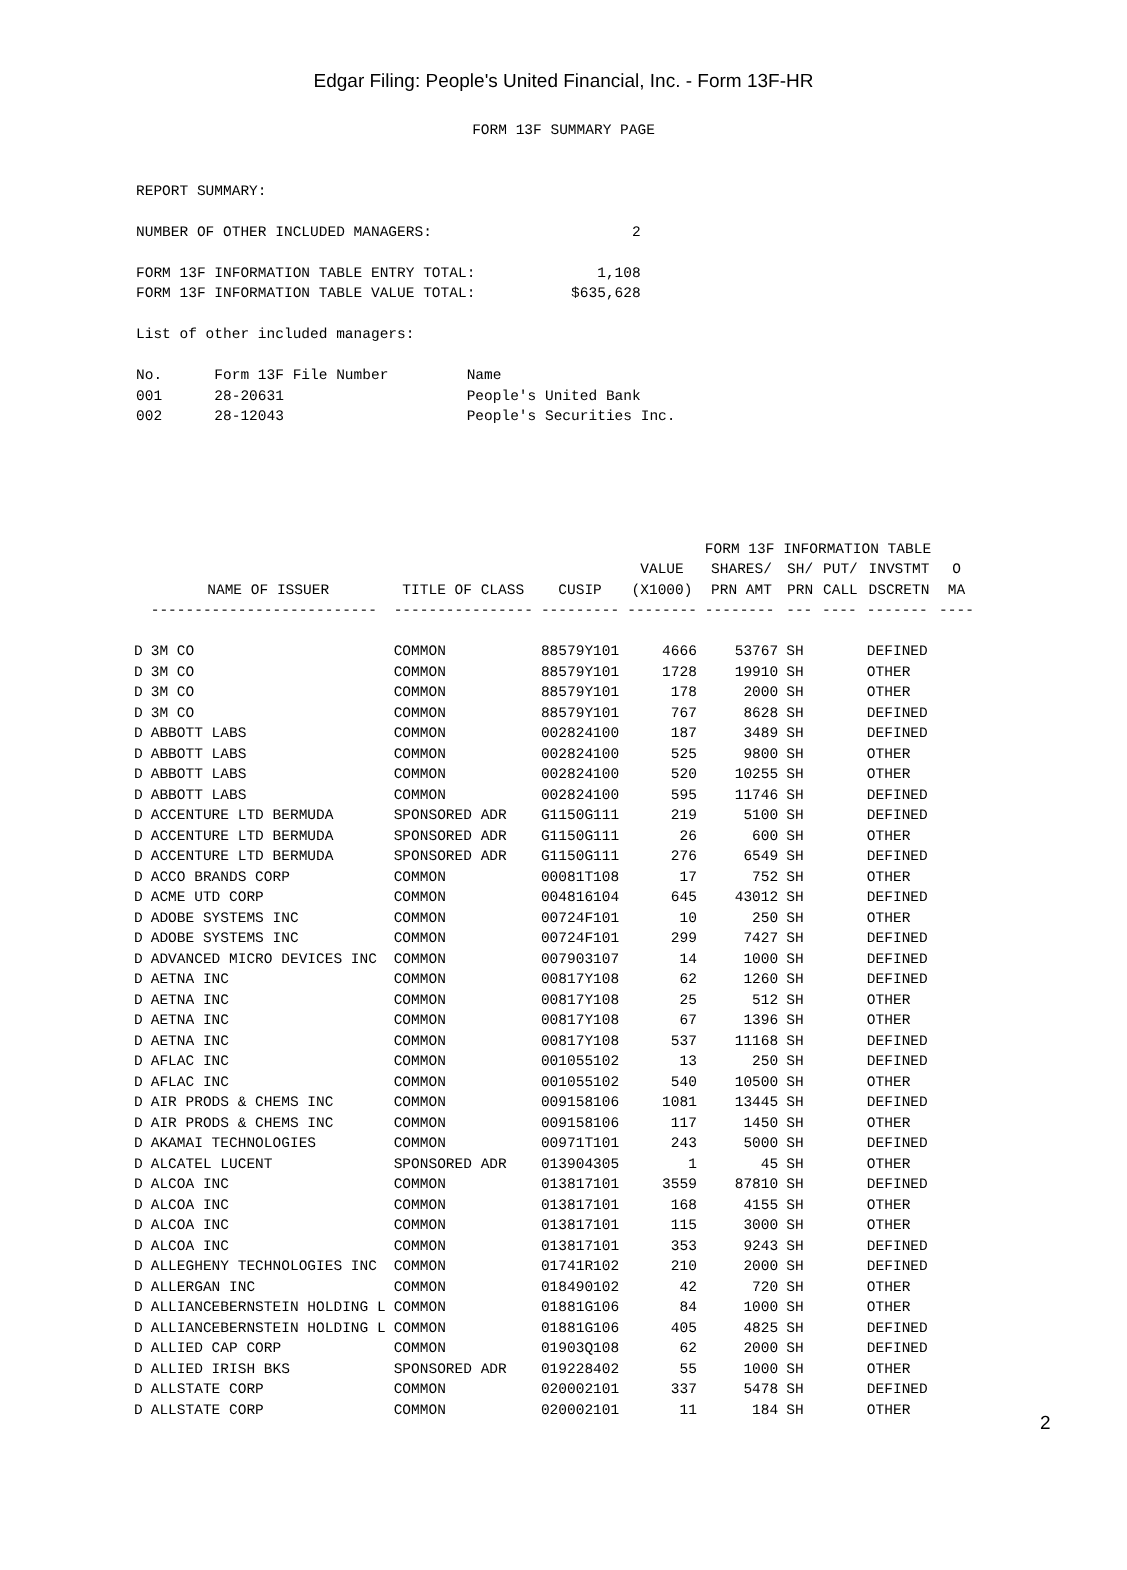Edgar Filing: People's United Financial, Inc. - Form 13F-HR
FORM 13F SUMMARY PAGE
REPORT SUMMARY:

NUMBER OF OTHER INCLUDED MANAGERS:                       2

FORM 13F INFORMATION TABLE ENTRY TOTAL:              1,108
FORM 13F INFORMATION TABLE VALUE TOTAL:           $635,628

List of other included managers:

No.      Form 13F File Number         Name
001      28-20631                     People's United Bank
002      28-12043                     People's Securities Inc.
| | | | | | FORM 13F INFORMATION TABLE | | | | |
| --- | --- | --- | --- | --- | --- | --- | --- | --- | --- |
| | NAME OF ISSUER | TITLE OF CLASS | CUSIP | VALUE (X1000) | SHARES/ PRN AMT | SH/ PRN | PUT/ CALL | INVSTMT DSCRETN | O MA |
| | -------------------------- | ---------------- | --------- | -------- | -------- | --- | ---- | ------- | ---- |
| D | 3M CO | COMMON | 88579Y101 | 4666 | 53767 | SH | | DEFINED | |
| D | 3M CO | COMMON | 88579Y101 | 1728 | 19910 | SH | | OTHER | |
| D | 3M CO | COMMON | 88579Y101 | 178 | 2000 | SH | | OTHER | |
| D | 3M CO | COMMON | 88579Y101 | 767 | 8628 | SH | | DEFINED | |
| D | ABBOTT LABS | COMMON | 002824100 | 187 | 3489 | SH | | DEFINED | |
| D | ABBOTT LABS | COMMON | 002824100 | 525 | 9800 | SH | | OTHER | |
| D | ABBOTT LABS | COMMON | 002824100 | 520 | 10255 | SH | | OTHER | |
| D | ABBOTT LABS | COMMON | 002824100 | 595 | 11746 | SH | | DEFINED | |
| D | ACCENTURE LTD BERMUDA | SPONSORED ADR | G1150G111 | 219 | 5100 | SH | | DEFINED | |
| D | ACCENTURE LTD BERMUDA | SPONSORED ADR | G1150G111 | 26 | 600 | SH | | OTHER | |
| D | ACCENTURE LTD BERMUDA | SPONSORED ADR | G1150G111 | 276 | 6549 | SH | | DEFINED | |
| D | ACCO BRANDS CORP | COMMON | 00081T108 | 17 | 752 | SH | | OTHER | |
| D | ACME UTD CORP | COMMON | 004816104 | 645 | 43012 | SH | | DEFINED | |
| D | ADOBE SYSTEMS INC | COMMON | 00724F101 | 10 | 250 | SH | | OTHER | |
| D | ADOBE SYSTEMS INC | COMMON | 00724F101 | 299 | 7427 | SH | | DEFINED | |
| D | ADVANCED MICRO DEVICES INC | COMMON | 007903107 | 14 | 1000 | SH | | DEFINED | |
| D | AETNA INC | COMMON | 00817Y108 | 62 | 1260 | SH | | DEFINED | |
| D | AETNA INC | COMMON | 00817Y108 | 25 | 512 | SH | | OTHER | |
| D | AETNA INC | COMMON | 00817Y108 | 67 | 1396 | SH | | OTHER | |
| D | AETNA INC | COMMON | 00817Y108 | 537 | 11168 | SH | | DEFINED | |
| D | AFLAC INC | COMMON | 001055102 | 13 | 250 | SH | | DEFINED | |
| D | AFLAC INC | COMMON | 001055102 | 540 | 10500 | SH | | OTHER | |
| D | AIR PRODS & CHEMS INC | COMMON | 009158106 | 1081 | 13445 | SH | | DEFINED | |
| D | AIR PRODS & CHEMS INC | COMMON | 009158106 | 117 | 1450 | SH | | OTHER | |
| D | AKAMAI TECHNOLOGIES | COMMON | 00971T101 | 243 | 5000 | SH | | DEFINED | |
| D | ALCATEL LUCENT | SPONSORED ADR | 013904305 | 1 | 45 | SH | | OTHER | |
| D | ALCOA INC | COMMON | 013817101 | 3559 | 87810 | SH | | DEFINED | |
| D | ALCOA INC | COMMON | 013817101 | 168 | 4155 | SH | | OTHER | |
| D | ALCOA INC | COMMON | 013817101 | 115 | 3000 | SH | | OTHER | |
| D | ALCOA INC | COMMON | 013817101 | 353 | 9243 | SH | | DEFINED | |
| D | ALLEGHENY TECHNOLOGIES INC | COMMON | 01741R102 | 210 | 2000 | SH | | DEFINED | |
| D | ALLERGAN INC | COMMON | 018490102 | 42 | 720 | SH | | OTHER | |
| D | ALLIANCEBERNSTEIN HOLDING L | COMMON | 01881G106 | 84 | 1000 | SH | | OTHER | |
| D | ALLIANCEBERNSTEIN HOLDING L | COMMON | 01881G106 | 405 | 4825 | SH | | DEFINED | |
| D | ALLIED CAP CORP | COMMON | 01903Q108 | 62 | 2000 | SH | | DEFINED | |
| D | ALLIED IRISH BKS | SPONSORED ADR | 019228402 | 55 | 1000 | SH | | OTHER | |
| D | ALLSTATE CORP | COMMON | 020002101 | 337 | 5478 | SH | | DEFINED | |
| D | ALLSTATE CORP | COMMON | 020002101 | 11 | 184 | SH | | OTHER | |
2